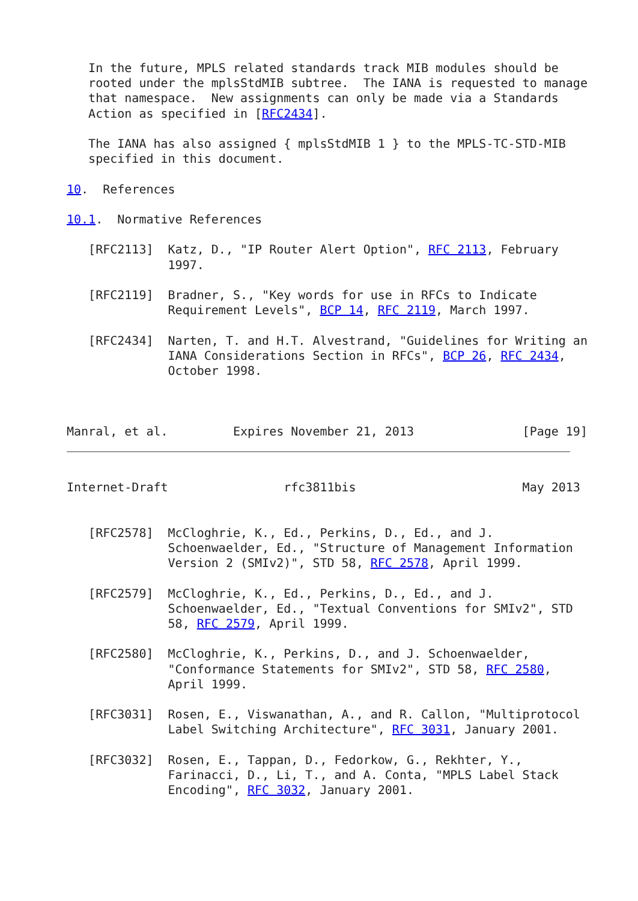In the future, MPLS related standards track MIB modules should be
   rooted under the mplsStdMIB subtree.  The IANA is requested to manage
   that namespace.  New assignments can only be made via a Standards
   Action as specified in [RFC2434].

   The IANA has also assigned { mplsStdMIB 1 } to the MPLS-TC-STD-MIB
   specified in this document.

10.  References

10.1.  Normative References

   [RFC2113]  Katz, D., "IP Router Alert Option", RFC 2113, February
              1997.

   [RFC2119]  Bradner, S., "Key words for use in RFCs to Indicate
              Requirement Levels", BCP 14, RFC 2119, March 1997.

   [RFC2434]  Narten, T. and H.T. Alvestrand, "Guidelines for Writing an
              IANA Considerations Section in RFCs", BCP 26, RFC 2434,
              October 1998.



Manral, et al.         Expires November 21, 2013               [Page 19]
Internet-Draft                rfc3811bis                       May 2013


   [RFC2578]  McCloghrie, K., Ed., Perkins, D., Ed., and J.
              Schoenwaelder, Ed., "Structure of Management Information
              Version 2 (SMIv2)", STD 58, RFC 2578, April 1999.

   [RFC2579]  McCloghrie, K., Ed., Perkins, D., Ed., and J.
              Schoenwaelder, Ed., "Textual Conventions for SMIv2", STD
              58, RFC 2579, April 1999.

   [RFC2580]  McCloghrie, K., Perkins, D., and J. Schoenwaelder,
              "Conformance Statements for SMIv2", STD 58, RFC 2580,
              April 1999.

   [RFC3031]  Rosen, E., Viswanathan, A., and R. Callon, "Multiprotocol
              Label Switching Architecture", RFC 3031, January 2001.

   [RFC3032]  Rosen, E., Tappan, D., Fedorkow, G., Rekhter, Y.,
              Farinacci, D., Li, T., and A. Conta, "MPLS Label Stack
              Encoding", RFC 3032, January 2001.